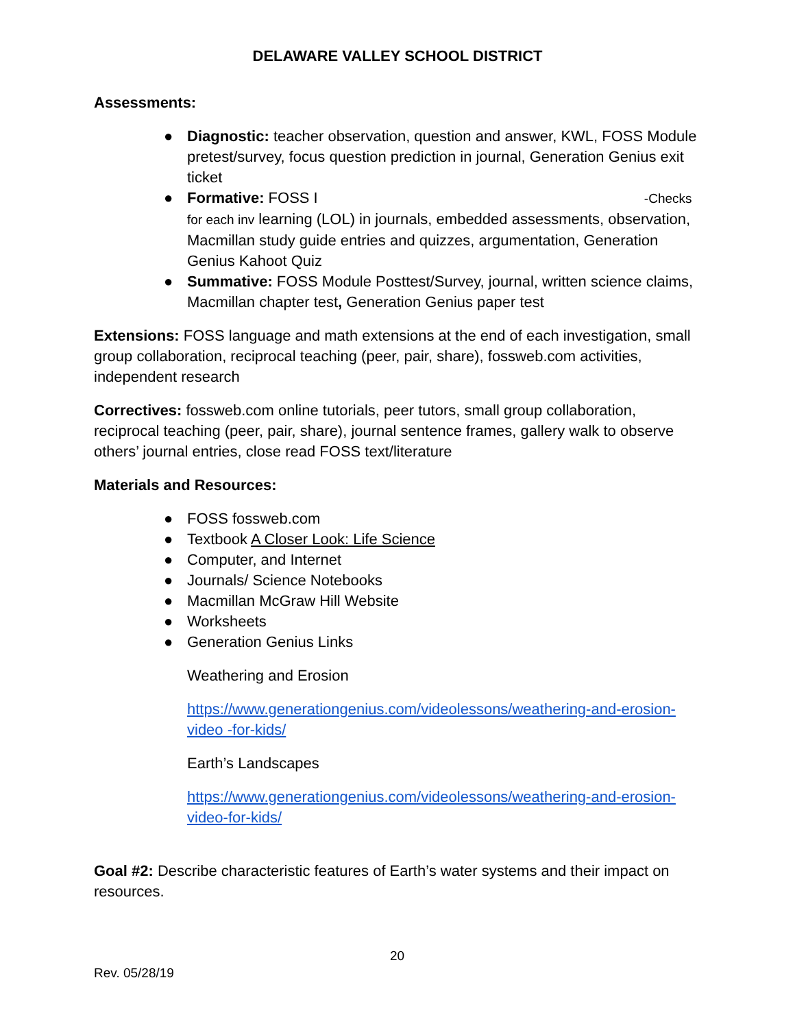DELAWARE VALLEY SCHOOL DISTRICT
Assessments:
● Diagnostic: teacher observation, question and answer, KWL, FOSS Module pretest/survey, focus question prediction in journal, Generation Genius exit ticket
● Formative: FOSS I -Checks for each inv learning (LOL) in journals, embedded assessments, observation, Macmillan study guide entries and quizzes, argumentation, Generation Genius Kahoot Quiz
● Summative: FOSS Module Posttest/Survey, journal, written science claims, Macmillan chapter test, Generation Genius paper test
Extensions: FOSS language and math extensions at the end of each investigation, small group collaboration, reciprocal teaching (peer, pair, share), fossweb.com activities, independent research
Correctives: fossweb.com online tutorials, peer tutors, small group collaboration, reciprocal teaching (peer, pair, share), journal sentence frames, gallery walk to observe others’ journal entries, close read FOSS text/literature
Materials and Resources:
● FOSS fossweb.com
● Textbook A Closer Look: Life Science
● Computer, and Internet
● Journals/ Science Notebooks
● Macmillan McGraw Hill Website
● Worksheets
● Generation Genius Links
Weathering and Erosion
https://www.generationgenius.com/videolessons/weathering-and-erosion-video -for-kids/
Earth’s Landscapes
https://www.generationgenius.com/videolessons/weathering-and-erosion-video-for-kids/
Goal #2: Describe characteristic features of Earth’s water systems and their impact on resources.
20
Rev. 05/28/19